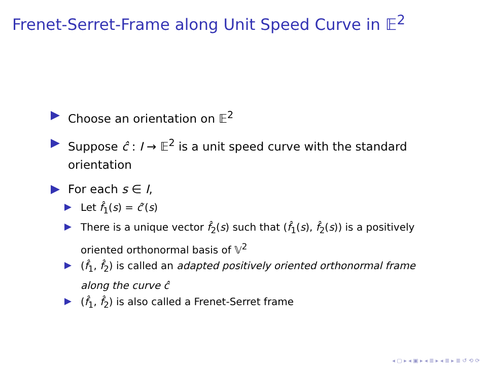Frenet-Serret-Frame along Unit Speed Curve in 𝔼<sup>2</sup>
Choose an orientation on 𝔼<sup>2</sup>
Suppose ĉ : I → 𝔼<sup>2</sup> is a unit speed curve with the standard orientation
For each s ∈ I,
Let f̂<sub>1</sub>(s) = ĉ′(s)
There is a unique vector f̂<sub>2</sub>(s) such that (f̂<sub>1</sub>(s), f̂<sub>2</sub>(s)) is a positively oriented orthonormal basis of 𝕍<sup>2</sup>
(f̂<sub>1</sub>, f̂<sub>2</sub>) is called an adapted positively oriented orthonormal frame along the curve ĉ
(f̂<sub>1</sub>, f̂<sub>2</sub>) is also called a Frenet-Serret frame
◂ ▢ ▸ ◂ ▣ ▸ ◂ ≣ ▸ ◂ ≣ ▸ ≣ ↺ ⟲ ⟳